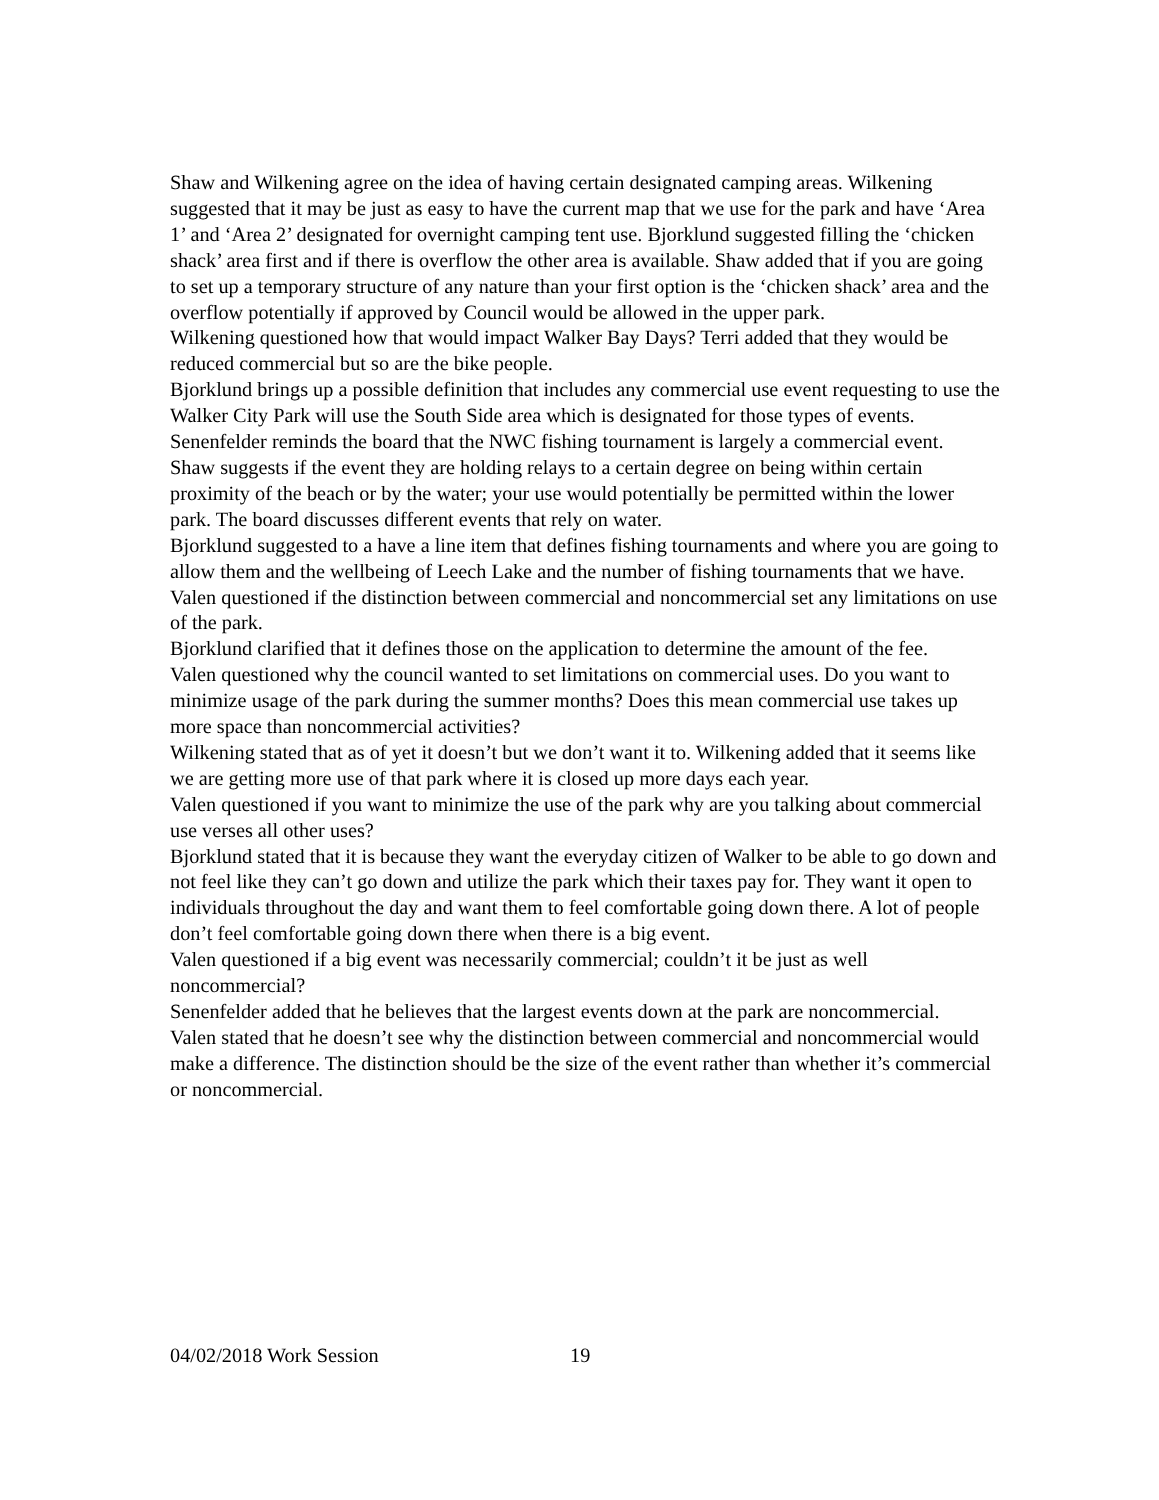Shaw and Wilkening agree on the idea of having certain designated camping areas. Wilkening suggested that it may be just as easy to have the current map that we use for the park and have ‘Area 1’ and ‘Area 2’ designated for overnight camping tent use. Bjorklund suggested filling the ‘chicken shack’ area first and if there is overflow the other area is available. Shaw added that if you are going to set up a temporary structure of any nature than your first option is the ‘chicken shack’ area and the overflow potentially if approved by Council would be allowed in the upper park.
Wilkening questioned how that would impact Walker Bay Days? Terri added that they would be reduced commercial but so are the bike people.
Bjorklund brings up a possible definition that includes any commercial use event requesting to use the Walker City Park will use the South Side area which is designated for those types of events.
Senenfelder reminds the board that the NWC fishing tournament is largely a commercial event.
Shaw suggests if the event they are holding relays to a certain degree on being within certain proximity of the beach or by the water; your use would potentially be permitted within the lower park. The board discusses different events that rely on water.
Bjorklund suggested to a have a line item that defines fishing tournaments and where you are going to allow them and the wellbeing of Leech Lake and the number of fishing tournaments that we have.
Valen questioned if the distinction between commercial and noncommercial set any limitations on use of the park.
Bjorklund clarified that it defines those on the application to determine the amount of the fee.
Valen questioned why the council wanted to set limitations on commercial uses. Do you want to minimize usage of the park during the summer months? Does this mean commercial use takes up more space than noncommercial activities?
Wilkening stated that as of yet it doesn’t but we don’t want it to. Wilkening added that it seems like we are getting more use of that park where it is closed up more days each year.
Valen questioned if you want to minimize the use of the park why are you talking about commercial use verses all other uses?
Bjorklund stated that it is because they want the everyday citizen of Walker to be able to go down and not feel like they can’t go down and utilize the park which their taxes pay for. They want it open to individuals throughout the day and want them to feel comfortable going down there. A lot of people don’t feel comfortable going down there when there is a big event.
Valen questioned if a big event was necessarily commercial; couldn’t it be just as well noncommercial?
Senenfelder added that he believes that the largest events down at the park are noncommercial.
Valen stated that he doesn’t see why the distinction between commercial and noncommercial would make a difference. The distinction should be the size of the event rather than whether it’s commercial or noncommercial.
04/02/2018 Work Session 19